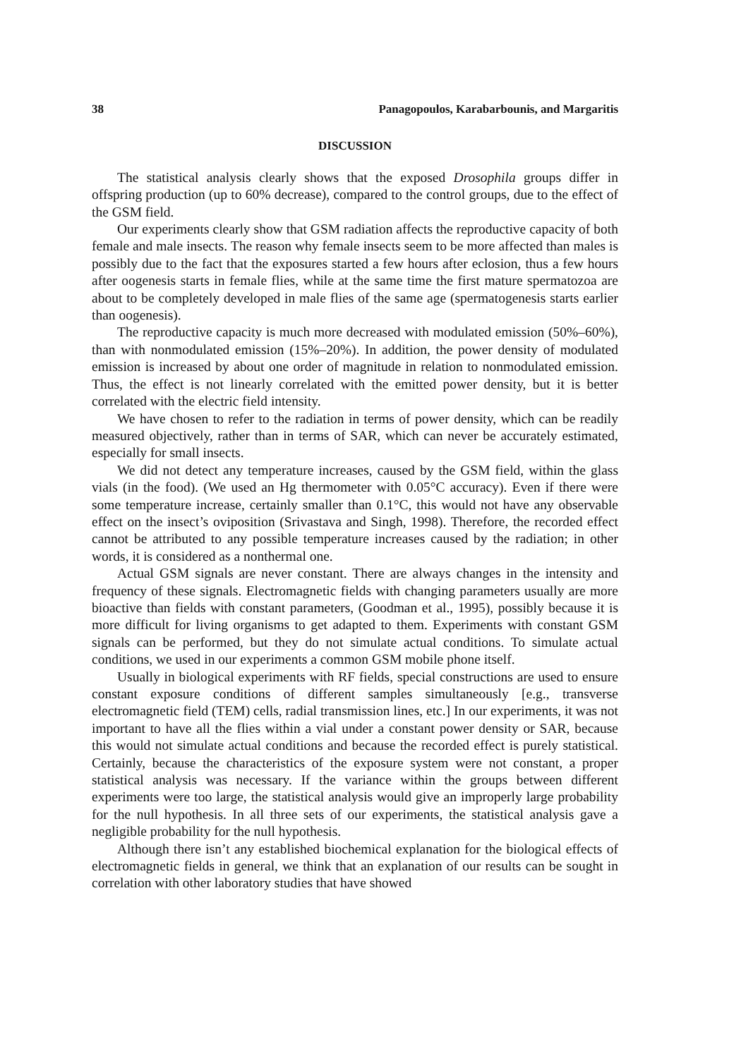38 Panagopoulos, Karabarbounis, and Margaritis
DISCUSSION
The statistical analysis clearly shows that the exposed Drosophila groups differ in offspring production (up to 60% decrease), compared to the control groups, due to the effect of the GSM field.
Our experiments clearly show that GSM radiation affects the reproductive capacity of both female and male insects. The reason why female insects seem to be more affected than males is possibly due to the fact that the exposures started a few hours after eclosion, thus a few hours after oogenesis starts in female flies, while at the same time the first mature spermatozoa are about to be completely developed in male flies of the same age (spermatogenesis starts earlier than oogenesis).
The reproductive capacity is much more decreased with modulated emission (50%–60%), than with nonmodulated emission (15%–20%). In addition, the power density of modulated emission is increased by about one order of magnitude in relation to nonmodulated emission. Thus, the effect is not linearly correlated with the emitted power density, but it is better correlated with the electric field intensity.
We have chosen to refer to the radiation in terms of power density, which can be readily measured objectively, rather than in terms of SAR, which can never be accurately estimated, especially for small insects.
We did not detect any temperature increases, caused by the GSM field, within the glass vials (in the food). (We used an Hg thermometer with 0.05°C accuracy). Even if there were some temperature increase, certainly smaller than 0.1°C, this would not have any observable effect on the insect’s oviposition (Srivastava and Singh, 1998). Therefore, the recorded effect cannot be attributed to any possible temperature increases caused by the radiation; in other words, it is considered as a nonthermal one.
Actual GSM signals are never constant. There are always changes in the intensity and frequency of these signals. Electromagnetic fields with changing parameters usually are more bioactive than fields with constant parameters, (Goodman et al., 1995), possibly because it is more difficult for living organisms to get adapted to them. Experiments with constant GSM signals can be performed, but they do not simulate actual conditions. To simulate actual conditions, we used in our experiments a common GSM mobile phone itself.
Usually in biological experiments with RF fields, special constructions are used to ensure constant exposure conditions of different samples simultaneously [e.g., transverse electromagnetic field (TEM) cells, radial transmission lines, etc.] In our experiments, it was not important to have all the flies within a vial under a constant power density or SAR, because this would not simulate actual conditions and because the recorded effect is purely statistical. Certainly, because the characteristics of the exposure system were not constant, a proper statistical analysis was necessary. If the variance within the groups between different experiments were too large, the statistical analysis would give an improperly large probability for the null hypothesis. In all three sets of our experiments, the statistical analysis gave a negligible probability for the null hypothesis.
Although there isn’t any established biochemical explanation for the biological effects of electromagnetic fields in general, we think that an explanation of our results can be sought in correlation with other laboratory studies that have showed